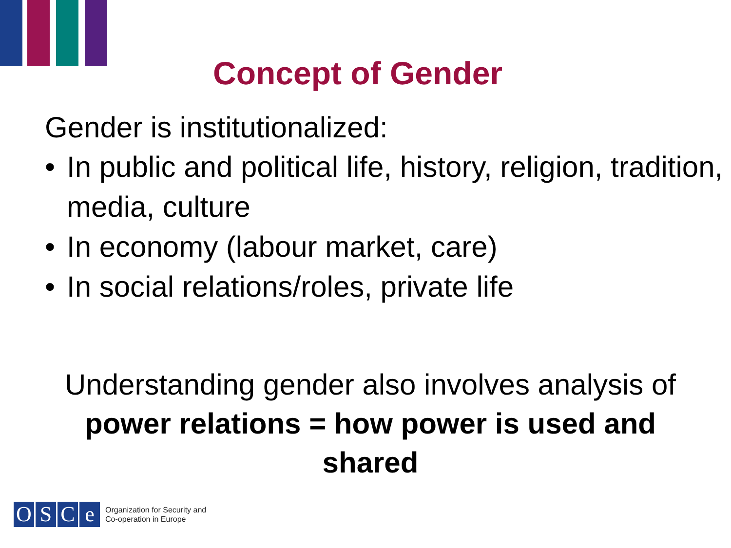Concept of Gender
Gender is institutionalized:
• In public and political life, history, religion, tradition, media, culture
• In economy (labour market, care)
• In social relations/roles, private life
Understanding gender also involves analysis of power relations = how power is used and shared
O S C e
Organization for Security and
Co-operation in Europe